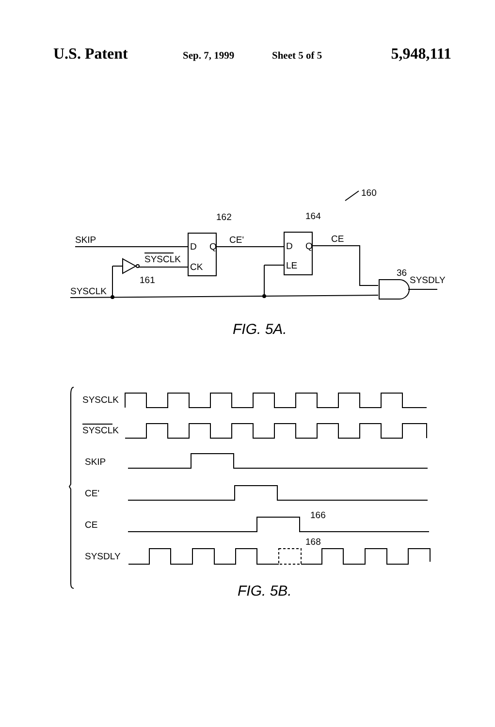U.S. Patent
Sep. 7, 1999 Sheet 5 of 5
5,948,111
160
SKIP
D
Q
CK
162
SYSCLK
161
CE'
D
Q
LE
164
CE
SYSCLK
36
SYSDLY
FIG. 5A.
SYSCLK
SYSCLK
SKIP
CE'
CE
166
SYSDLY
168
FIG. 5B.